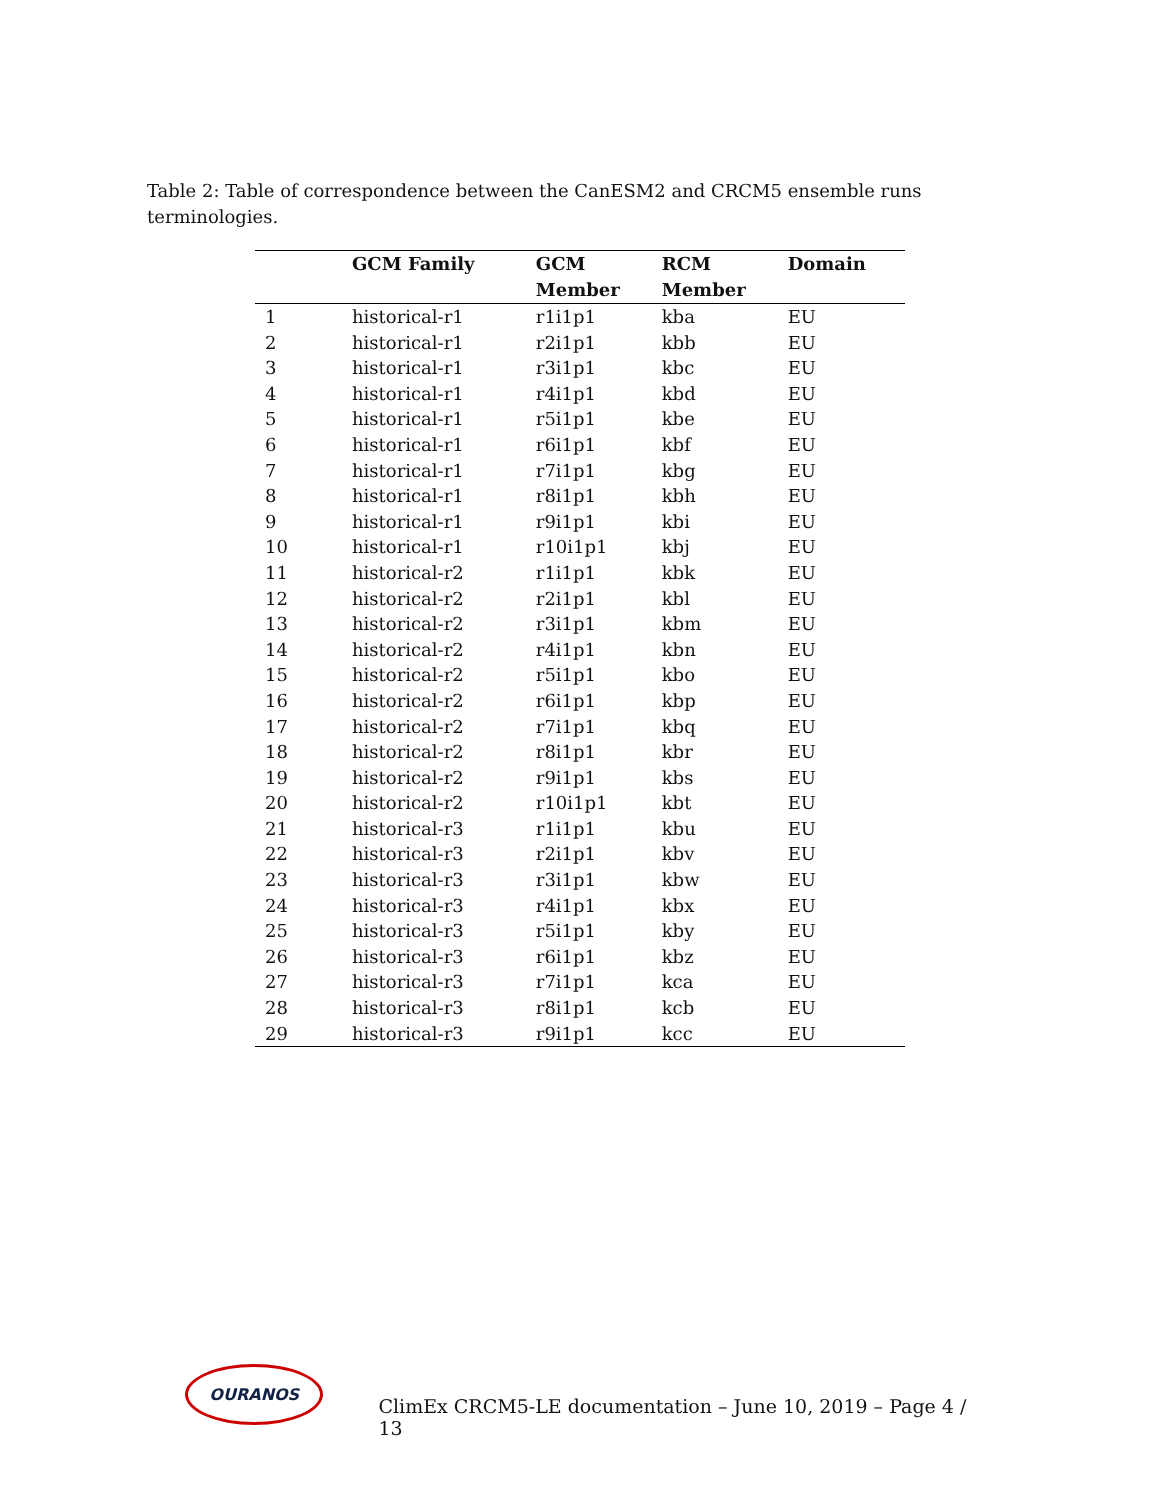Table 2: Table of correspondence between the CanESM2 and CRCM5 ensemble runs terminologies.
| | GCM Family | GCM Member | RCM Member | Domain |
| --- | --- | --- | --- | --- |
| 1 | historical-r1 | r1i1p1 | kba | EU |
| 2 | historical-r1 | r2i1p1 | kbb | EU |
| 3 | historical-r1 | r3i1p1 | kbc | EU |
| 4 | historical-r1 | r4i1p1 | kbd | EU |
| 5 | historical-r1 | r5i1p1 | kbe | EU |
| 6 | historical-r1 | r6i1p1 | kbf | EU |
| 7 | historical-r1 | r7i1p1 | kbg | EU |
| 8 | historical-r1 | r8i1p1 | kbh | EU |
| 9 | historical-r1 | r9i1p1 | kbi | EU |
| 10 | historical-r1 | r10i1p1 | kbj | EU |
| 11 | historical-r2 | r1i1p1 | kbk | EU |
| 12 | historical-r2 | r2i1p1 | kbl | EU |
| 13 | historical-r2 | r3i1p1 | kbm | EU |
| 14 | historical-r2 | r4i1p1 | kbn | EU |
| 15 | historical-r2 | r5i1p1 | kbo | EU |
| 16 | historical-r2 | r6i1p1 | kbp | EU |
| 17 | historical-r2 | r7i1p1 | kbq | EU |
| 18 | historical-r2 | r8i1p1 | kbr | EU |
| 19 | historical-r2 | r9i1p1 | kbs | EU |
| 20 | historical-r2 | r10i1p1 | kbt | EU |
| 21 | historical-r3 | r1i1p1 | kbu | EU |
| 22 | historical-r3 | r2i1p1 | kbv | EU |
| 23 | historical-r3 | r3i1p1 | kbw | EU |
| 24 | historical-r3 | r4i1p1 | kbx | EU |
| 25 | historical-r3 | r5i1p1 | kby | EU |
| 26 | historical-r3 | r6i1p1 | kbz | EU |
| 27 | historical-r3 | r7i1p1 | kca | EU |
| 28 | historical-r3 | r8i1p1 | kcb | EU |
| 29 | historical-r3 | r9i1p1 | kcc | EU |
OURANOS
ClimEx CRCM5-LE documentation – June 10, 2019 – Page 4 / 13